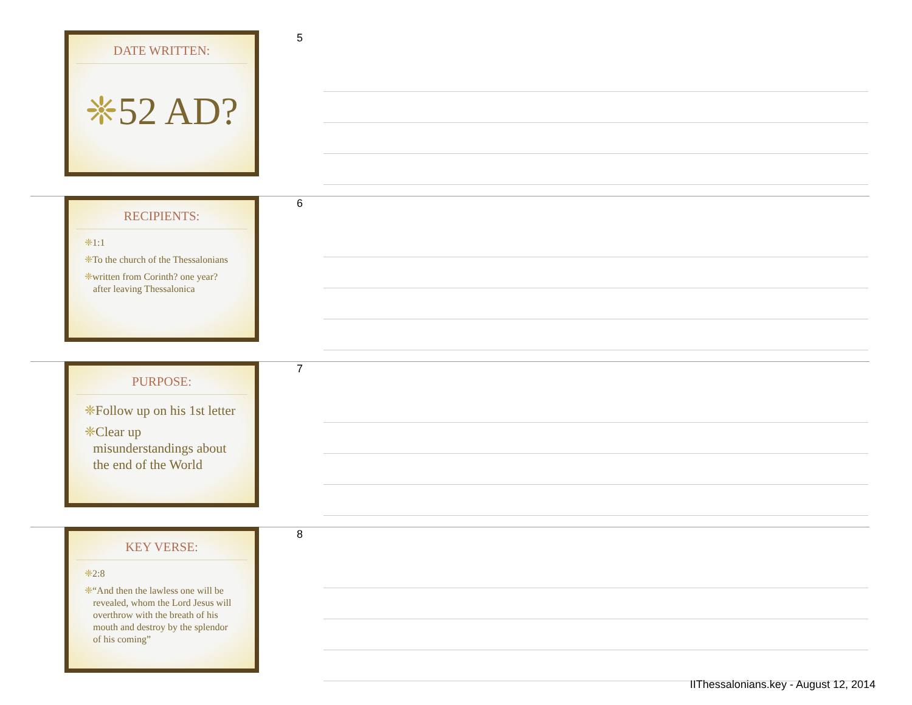DATE WRITTEN:
❈52 AD?
5
RECIPIENTS:
❈1:1
❈To the church of the Thessalonians
❈written from Corinth? one year? after leaving Thessalonica
6
PURPOSE:
❈Follow up on his 1st letter
❈Clear up misunderstandings about the end of the World
7
KEY VERSE:
❈2:8
❈“And then the lawless one will be revealed, whom the Lord Jesus will overthrow with the breath of his mouth and destroy by the splendor of his coming”
8
IIThessalonians.key - August 12, 2014